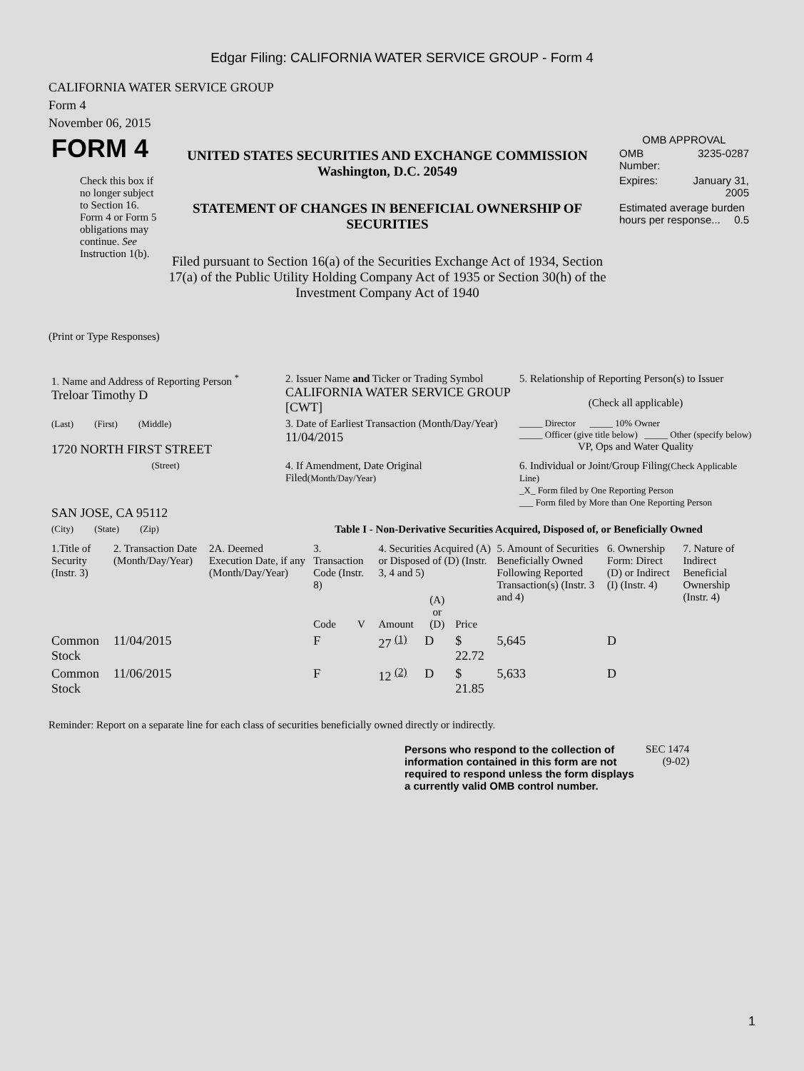Edgar Filing: CALIFORNIA WATER SERVICE GROUP - Form 4
CALIFORNIA WATER SERVICE GROUP
Form 4
November 06, 2015
| FORM 4 Check this box if no longer subject to Section 16. Form 4 or Form 5 obligations may continue. See Instruction 1(b). | UNITED STATES SECURITIES AND EXCHANGE COMMISSION Washington, D.C. 20549 STATEMENT OF CHANGES IN BENEFICIAL OWNERSHIP OF SECURITIES Filed pursuant to Section 16(a) of the Securities Exchange Act of 1934, Section 17(a) of the Public Utility Holding Company Act of 1935 or Section 30(h) of the Investment Company Act of 1940 | OMB APPROVAL / OMB Number: / 3235-0287 / / Expires: / January 31, 2005 / / Estimated average burden hours per response... 0.5 / / |
(Print or Type Responses)
| 1. Name and Address of Reporting Person <sup>*</sup> Treloar Timothy D | 2. Issuer Name and Ticker or Trading Symbol CALIFORNIA WATER SERVICE GROUP [CWT] | 5. Relationship of Reporting Person(s) to Issuer (Check all applicable) |
| (Last) (First) (Middle) 1720 NORTH FIRST STREET | 3. Date of Earliest Transaction (Month/Day/Year) 11/04/2015 | _____ Director _____ 10% Owner _____ Officer (give title below) _____ Other (specify below) VP, Ops and Water Quality |
| (Street) SAN JOSE, CA 95112 | 4. If Amendment, Date Original Filed (Month/Day/Year) | 6. Individual or Joint/Group Filing (Check Applicable Line) _X_ Form filed by One Reporting Person ___ Form filed by More than One Reporting Person |
| (City) (State) (Zip) | Table I - Non-Derivative Securities Acquired, Disposed of, or Beneficially Owned | |
| 1.Title of Security (Instr. 3) | 2. Transaction Date (Month/Day/Year) | 2A. Deemed Execution Date, if any (Month/Day/Year) | 3. Transaction Code (Instr. 8) | | 4. Securities Acquired (A) or Disposed of (D) (Instr. 3, 4 and 5) | | | 5. Amount of Securities Beneficially Owned Following Reported Transaction(s) (Instr. 3 and 4) | 6. Ownership Form: Direct (D) or Indirect (I) (Instr. 4) | 7. Nature of Indirect Beneficial Ownership (Instr. 4) |
| --- | --- | --- | --- | --- | --- | --- | --- | --- | --- | --- |
| | | | Code | V | Amount | (A) or (D) | Price | | | |
| Common Stock | 11/04/2015 | | F | | 27 <sup>(1)</sup> | D | $ 22.72 | 5,645 | D | |
| Common Stock | 11/06/2015 | | F | | 12 <sup>(2)</sup> | D | $ 21.85 | 5,633 | D | |
Reminder: Report on a separate line for each class of securities beneficially owned directly or indirectly.
| Persons who respond to the collection of information contained in this form are not required to respond unless the form displays a currently valid OMB control number. | SEC 1474 (9-02) |
1